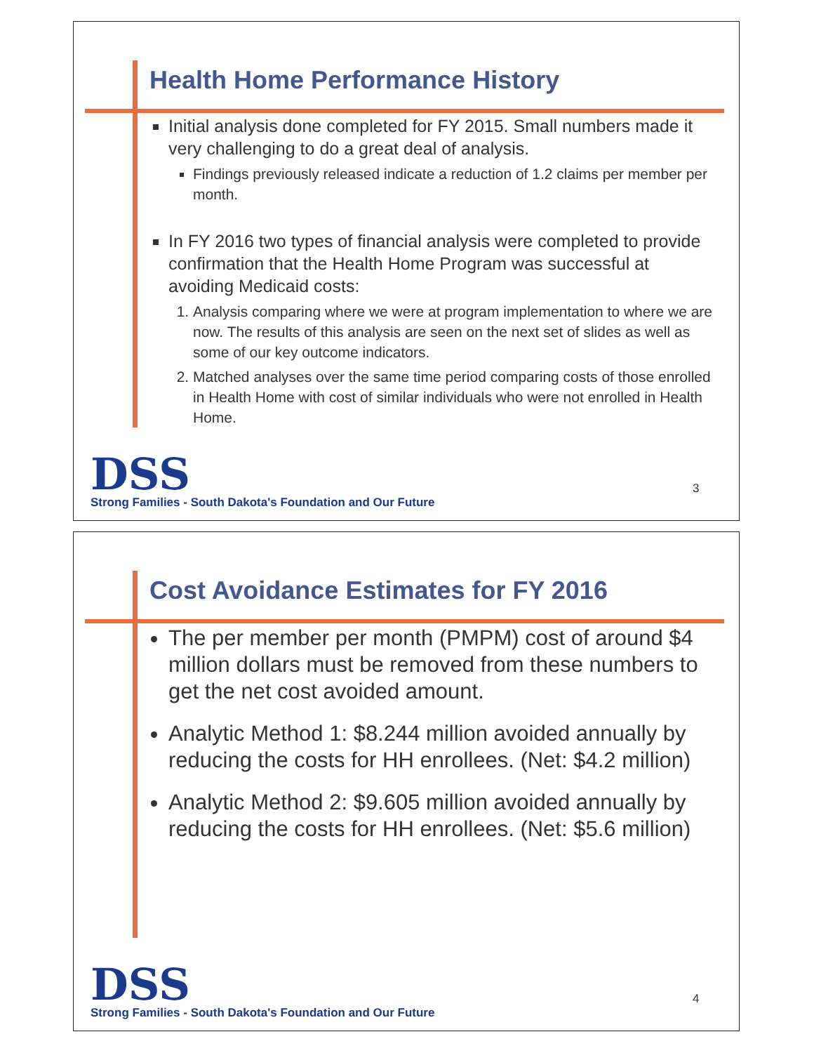Health Home Performance History
Initial analysis done completed for FY 2015. Small numbers made it very challenging to do a great deal of analysis.
Findings previously released indicate a reduction of 1.2 claims per member per month.
In FY 2016 two types of financial analysis were completed to provide confirmation that the Health Home Program was successful at avoiding Medicaid costs:
1. Analysis comparing where we were at program implementation to where we are now. The results of this analysis are seen on the next set of slides as well as some of our key outcome indicators.
2. Matched analyses over the same time period comparing costs of those enrolled in Health Home with cost of similar individuals who were not enrolled in Health Home.
DSS
Strong Families - South Dakota's Foundation and Our Future
3
Cost Avoidance Estimates for FY 2016
The per member per month (PMPM) cost of around $4 million dollars must be removed from these numbers to get the net cost avoided amount.
Analytic Method 1: $8.244 million avoided annually by reducing the costs for HH enrollees. (Net: $4.2 million)
Analytic Method 2: $9.605 million avoided annually by reducing the costs for HH enrollees. (Net: $5.6 million)
DSS
Strong Families - South Dakota's Foundation and Our Future
4